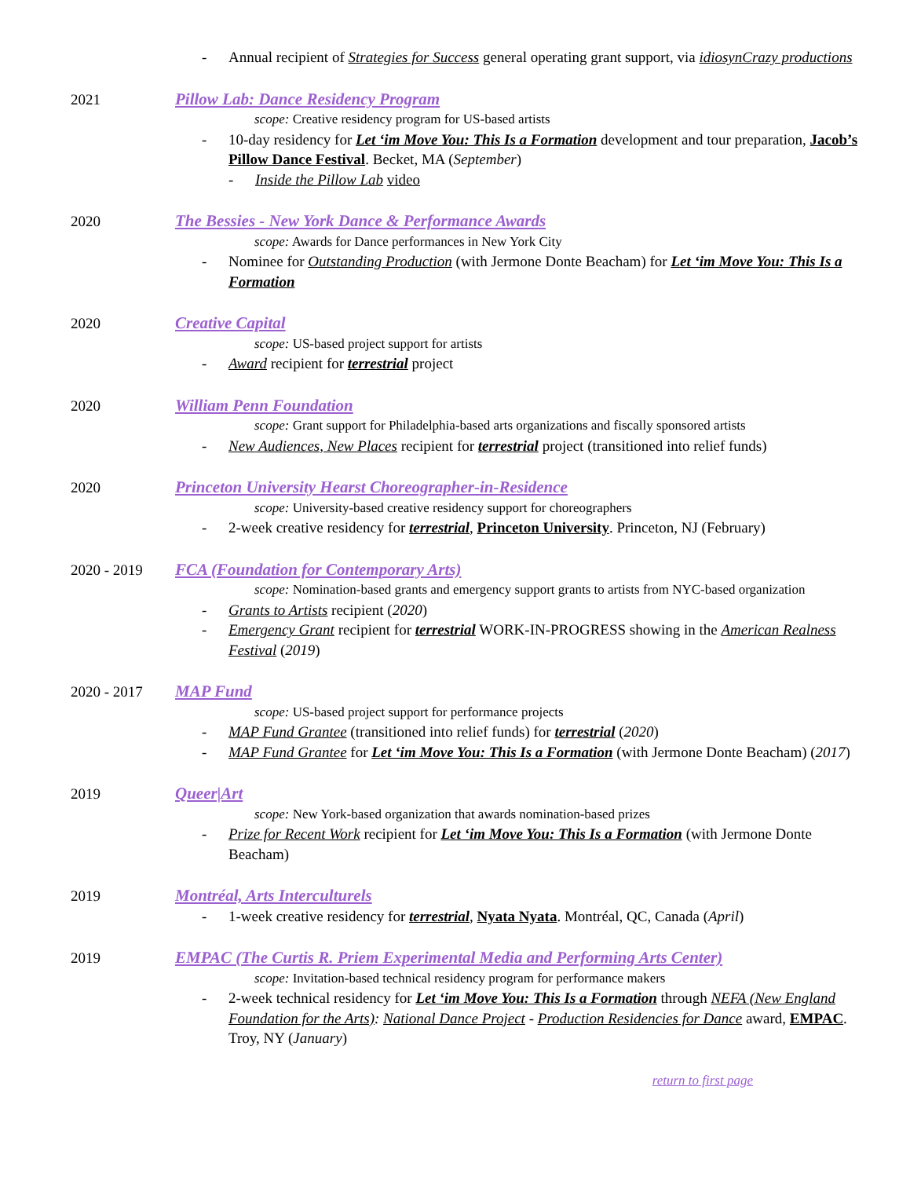- Annual recipient of Strategies for Success general operating grant support, via idiosynCrazy productions
2021 Pillow Lab: Dance Residency Program
scope: Creative residency program for US-based artists
- 10-day residency for Let ‘im Move You: This Is a Formation development and tour preparation, Jacob’s Pillow Dance Festival. Becket, MA (September)
- Inside the Pillow Lab video
2020 The Bessies - New York Dance & Performance Awards
scope: Awards for Dance performances in New York City
- Nominee for Outstanding Production (with Jermone Donte Beacham) for Let ‘im Move You: This Is a Formation
2020 Creative Capital
scope: US-based project support for artists
- Award recipient for terrestrial project
2020 William Penn Foundation
scope: Grant support for Philadelphia-based arts organizations and fiscally sponsored artists
- New Audiences, New Places recipient for terrestrial project (transitioned into relief funds)
2020 Princeton University Hearst Choreographer-in-Residence
scope: University-based creative residency support for choreographers
- 2-week creative residency for terrestrial, Princeton University. Princeton, NJ (February)
2020 - 2019 FCA (Foundation for Contemporary Arts)
scope: Nomination-based grants and emergency support grants to artists from NYC-based organization
- Grants to Artists recipient (2020)
- Emergency Grant recipient for terrestrial WORK-IN-PROGRESS showing in the American Realness Festival (2019)
2020 - 2017 MAP Fund
scope: US-based project support for performance projects
- MAP Fund Grantee (transitioned into relief funds) for terrestrial (2020)
- MAP Fund Grantee for Let ‘im Move You: This Is a Formation (with Jermone Donte Beacham) (2017)
2019 Queer|Art
scope: New York-based organization that awards nomination-based prizes
- Prize for Recent Work recipient for Let ‘im Move You: This Is a Formation (with Jermone Donte Beacham)
2019 Montréal, Arts Interculturels
- 1-week creative residency for terrestrial, Nyata Nyata. Montréal, QC, Canada (April)
2019 EMPAC (The Curtis R. Priem Experimental Media and Performing Arts Center)
scope: Invitation-based technical residency program for performance makers
- 2-week technical residency for Let ‘im Move You: This Is a Formation through NEFA (New England Foundation for the Arts): National Dance Project - Production Residencies for Dance award, EMPAC. Troy, NY (January)
return to first page